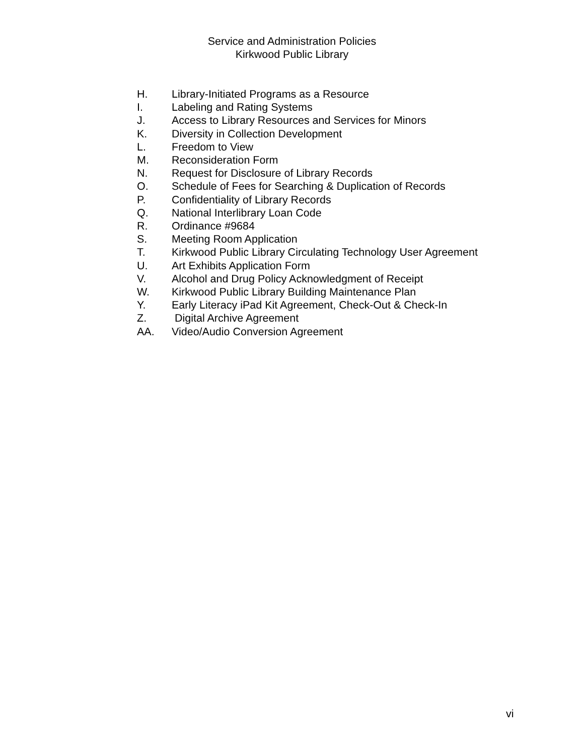Service and Administration Policies
Kirkwood Public Library
H. Library-Initiated Programs as a Resource
I. Labeling and Rating Systems
J. Access to Library Resources and Services for Minors
K. Diversity in Collection Development
L. Freedom to View
M. Reconsideration Form
N. Request for Disclosure of Library Records
O. Schedule of Fees for Searching & Duplication of Records
P. Confidentiality of Library Records
Q. National Interlibrary Loan Code
R. Ordinance #9684
S. Meeting Room Application
T. Kirkwood Public Library Circulating Technology User Agreement
U. Art Exhibits Application Form
V. Alcohol and Drug Policy Acknowledgment of Receipt
W. Kirkwood Public Library Building Maintenance Plan
Y. Early Literacy iPad Kit Agreement, Check-Out & Check-In
Z. Digital Archive Agreement
AA. Video/Audio Conversion Agreement
vi